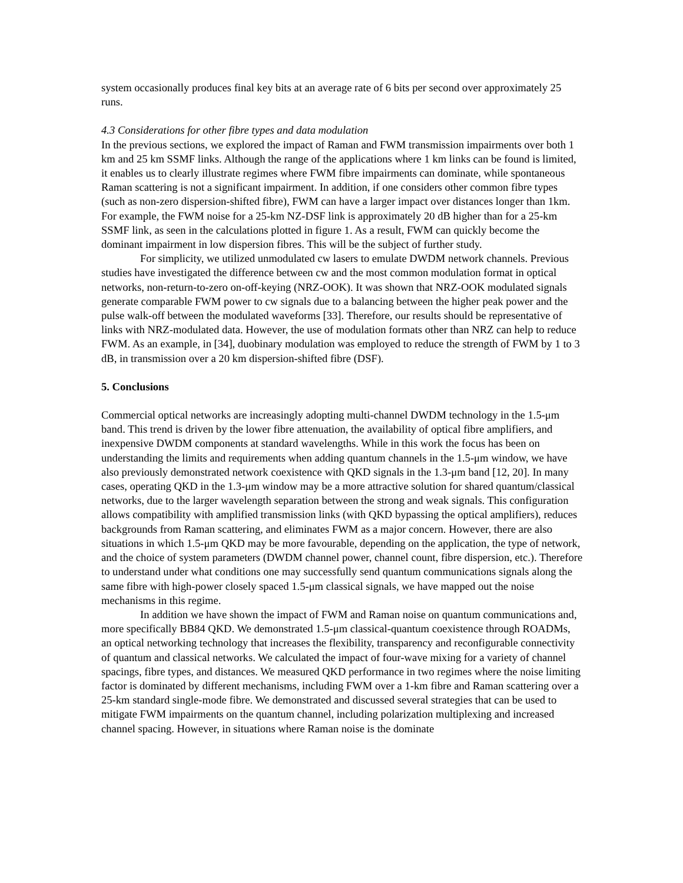system occasionally produces final key bits at an average rate of 6 bits per second over approximately 25 runs.
4.3 Considerations for other fibre types and data modulation
In the previous sections, we explored the impact of Raman and FWM transmission impairments over both 1 km and 25 km SSMF links. Although the range of the applications where 1 km links can be found is limited, it enables us to clearly illustrate regimes where FWM fibre impairments can dominate, while spontaneous Raman scattering is not a significant impairment. In addition, if one considers other common fibre types (such as non-zero dispersion-shifted fibre), FWM can have a larger impact over distances longer than 1km. For example, the FWM noise for a 25-km NZ-DSF link is approximately 20 dB higher than for a 25-km SSMF link, as seen in the calculations plotted in figure 1. As a result, FWM can quickly become the dominant impairment in low dispersion fibres. This will be the subject of further study.
For simplicity, we utilized unmodulated cw lasers to emulate DWDM network channels. Previous studies have investigated the difference between cw and the most common modulation format in optical networks, non-return-to-zero on-off-keying (NRZ-OOK). It was shown that NRZ-OOK modulated signals generate comparable FWM power to cw signals due to a balancing between the higher peak power and the pulse walk-off between the modulated waveforms [33]. Therefore, our results should be representative of links with NRZ-modulated data. However, the use of modulation formats other than NRZ can help to reduce FWM. As an example, in [34], duobinary modulation was employed to reduce the strength of FWM by 1 to 3 dB, in transmission over a 20 km dispersion-shifted fibre (DSF).
5. Conclusions
Commercial optical networks are increasingly adopting multi-channel DWDM technology in the 1.5-μm band. This trend is driven by the lower fibre attenuation, the availability of optical fibre amplifiers, and inexpensive DWDM components at standard wavelengths. While in this work the focus has been on understanding the limits and requirements when adding quantum channels in the 1.5-μm window, we have also previously demonstrated network coexistence with QKD signals in the 1.3-μm band [12, 20]. In many cases, operating QKD in the 1.3-μm window may be a more attractive solution for shared quantum/classical networks, due to the larger wavelength separation between the strong and weak signals. This configuration allows compatibility with amplified transmission links (with QKD bypassing the optical amplifiers), reduces backgrounds from Raman scattering, and eliminates FWM as a major concern. However, there are also situations in which 1.5-μm QKD may be more favourable, depending on the application, the type of network, and the choice of system parameters (DWDM channel power, channel count, fibre dispersion, etc.). Therefore to understand under what conditions one may successfully send quantum communications signals along the same fibre with high-power closely spaced 1.5-μm classical signals, we have mapped out the noise mechanisms in this regime.
In addition we have shown the impact of FWM and Raman noise on quantum communications and, more specifically BB84 QKD. We demonstrated 1.5-μm classical-quantum coexistence through ROADMs, an optical networking technology that increases the flexibility, transparency and reconfigurable connectivity of quantum and classical networks. We calculated the impact of four-wave mixing for a variety of channel spacings, fibre types, and distances. We measured QKD performance in two regimes where the noise limiting factor is dominated by different mechanisms, including FWM over a 1-km fibre and Raman scattering over a 25-km standard single-mode fibre. We demonstrated and discussed several strategies that can be used to mitigate FWM impairments on the quantum channel, including polarization multiplexing and increased channel spacing. However, in situations where Raman noise is the dominate